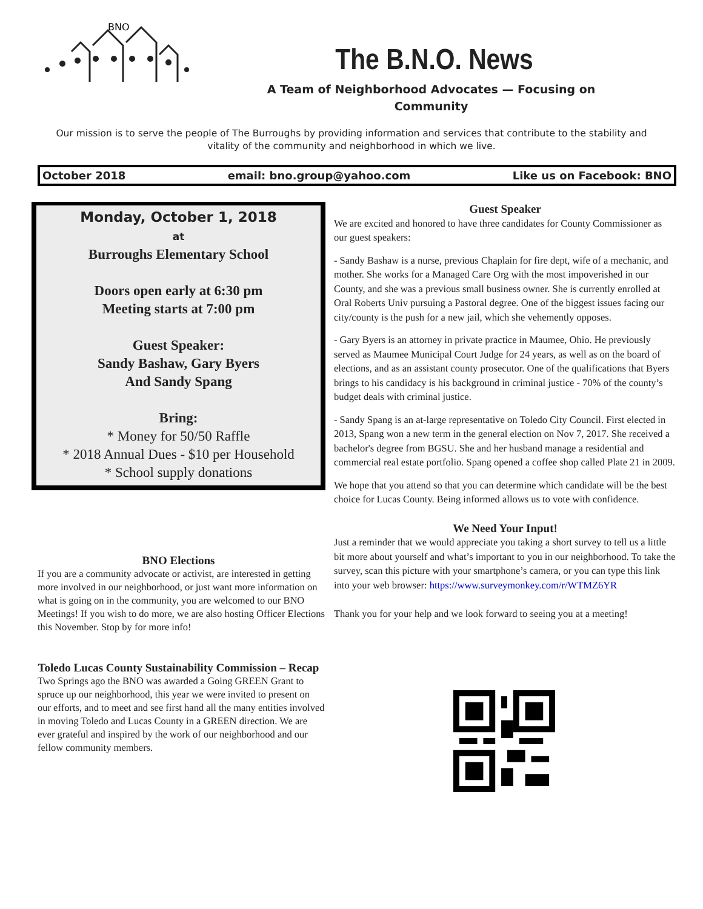BNO
The B.N.O. News
A Team of Neighborhood Advocates — Focusing on Community
Our mission is to serve the people of The Burroughs by providing information and services that contribute to the stability and vitality of the community and neighborhood in which we live.
October 2018 email: bno.group@yahoo.com Like us on Facebook: BNO
Monday, October 1, 2018
at
Burroughs Elementary School
Doors open early at 6:30 pm
Meeting starts at 7:00 pm
Guest Speaker:
Sandy Bashaw, Gary Byers
And Sandy Spang
Bring:
* Money for 50/50 Raffle
* 2018 Annual Dues - $10 per Household
* School supply donations
BNO Elections
If you are a community advocate or activist, are interested in getting more involved in our neighborhood, or just want more information on what is going on in the community, you are welcomed to our BNO Meetings! If you wish to do more, we are also hosting Officer Elections this November. Stop by for more info!
Toledo Lucas County Sustainability Commission – Recap
Two Springs ago the BNO was awarded a Going GREEN Grant to spruce up our neighborhood, this year we were invited to present on our efforts, and to meet and see first hand all the many entities involved in moving Toledo and Lucas County in a GREEN direction. We are ever grateful and inspired by the work of our neighborhood and our fellow community members.
Guest Speaker
We are excited and honored to have three candidates for County Commissioner as our guest speakers:
- Sandy Bashaw is a nurse, previous Chaplain for fire dept, wife of a mechanic, and mother. She works for a Managed Care Org with the most impoverished in our County, and she was a previous small business owner. She is currently enrolled at Oral Roberts Univ pursuing a Pastoral degree. One of the biggest issues facing our city/county is the push for a new jail, which she vehemently opposes.
- Gary Byers is an attorney in private practice in Maumee, Ohio. He previously served as Maumee Municipal Court Judge for 24 years, as well as on the board of elections, and as an assistant county prosecutor. One of the qualifications that Byers brings to his candidacy is his background in criminal justice - 70% of the county’s budget deals with criminal justice.
- Sandy Spang is an at-large representative on Toledo City Council. First elected in 2013, Spang won a new term in the general election on Nov 7, 2017. She received a bachelor's degree from BGSU. She and her husband manage a residential and commercial real estate portfolio. Spang opened a coffee shop called Plate 21 in 2009.
We hope that you attend so that you can determine which candidate will be the best choice for Lucas County. Being informed allows us to vote with confidence.
We Need Your Input!
Just a reminder that we would appreciate you taking a short survey to tell us a little bit more about yourself and what’s important to you in our neighborhood. To take the survey, scan this picture with your smartphone’s camera, or you can type this link into your web browser: https://www.surveymonkey.com/r/WTMZ6YR
Thank you for your help and we look forward to seeing you at a meeting!